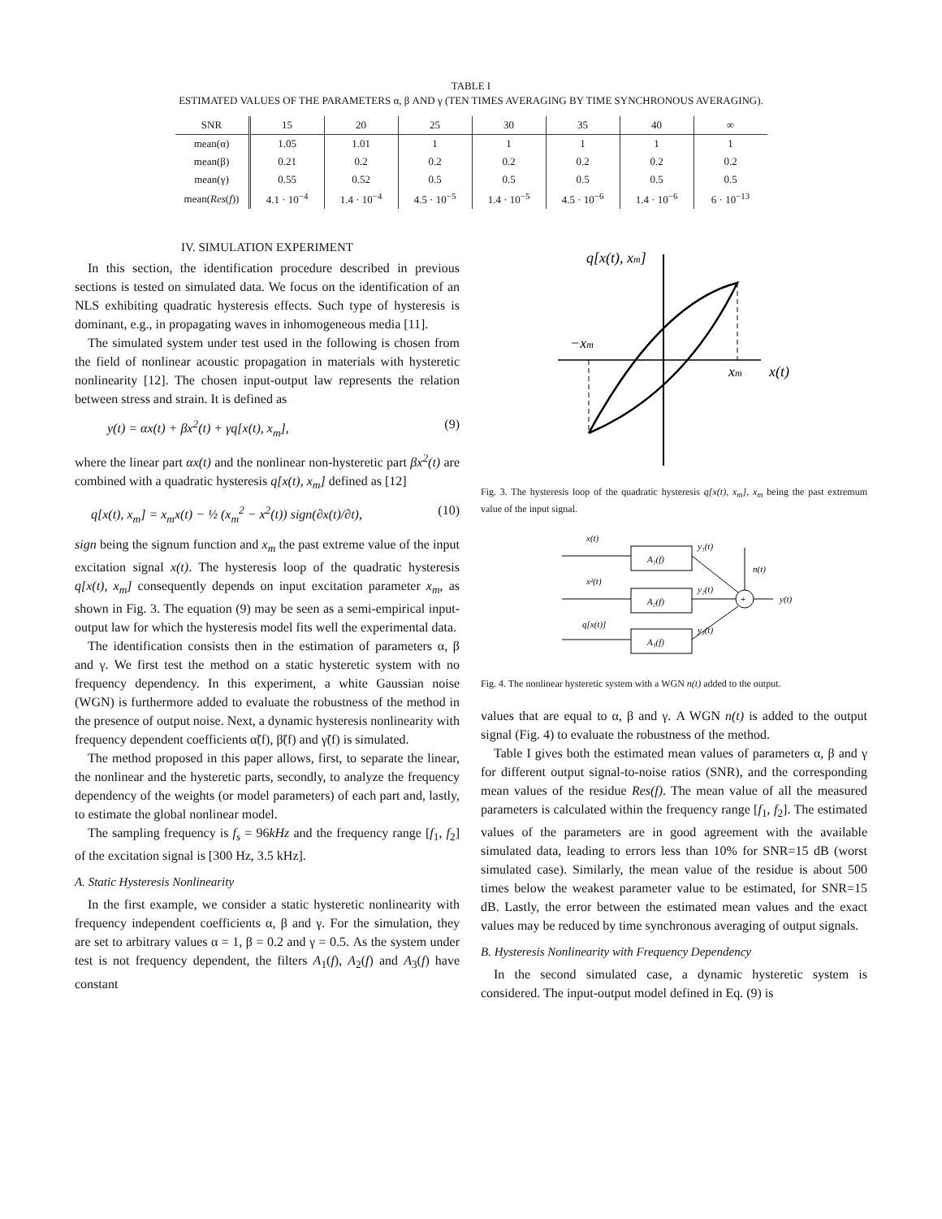TABLE I
ESTIMATED VALUES OF THE PARAMETERS α, β AND γ (TEN TIMES AVERAGING BY TIME SYNCHRONOUS AVERAGING).
| SNR | 15 | 20 | 25 | 30 | 35 | 40 | ∞ |
| --- | --- | --- | --- | --- | --- | --- | --- |
| mean(α) | 1.05 | 1.01 | 1 | 1 | 1 | 1 | 1 |
| mean(β) | 0.21 | 0.2 | 0.2 | 0.2 | 0.2 | 0.2 | 0.2 |
| mean(γ) | 0.55 | 0.52 | 0.5 | 0.5 | 0.5 | 0.5 | 0.5 |
| mean( Res ( f )) | 4.1 · 10<sup>−4</sup> | 1.4 · 10<sup>−4</sup> | 4.5 · 10<sup>−5</sup> | 1.4 · 10<sup>−5</sup> | 4.5 · 10<sup>−6</sup> | 1.4 · 10<sup>−6</sup> | 6 · 10<sup>−13</sup> |
IV. SIMULATION EXPERIMENT
In this section, the identification procedure described in previous sections is tested on simulated data. We focus on the identification of an NLS exhibiting quadratic hysteresis effects. Such type of hysteresis is dominant, e.g., in propagating waves in inhomogeneous media [11].
The simulated system under test used in the following is chosen from the field of nonlinear acoustic propagation in materials with hysteretic nonlinearity [12]. The chosen input-output law represents the relation between stress and strain. It is defined as
y(t) = αx(t) + βx<sup>2</sup>(t) + γq[x(t), x<sub>m</sub>], (9)
where the linear part αx(t) and the nonlinear non-hysteretic part βx<sup>2</sup>(t) are combined with a quadratic hysteresis q[x(t), x<sub>m</sub>] defined as [12]
q[x(t), x<sub>m</sub>] = x<sub>m</sub>x(t) − ½ (x<sub>m</sub><sup>2</sup> − x<sup>2</sup>(t)) sign(∂x(t)/∂t), (10)
sign being the signum function and x<sub>m</sub> the past extreme value of the input excitation signal x(t). The hysteresis loop of the quadratic hysteresis q[x(t), x<sub>m</sub>] consequently depends on input excitation parameter x<sub>m</sub>, as shown in Fig. 3. The equation (9) may be seen as a semi-empirical input-output law for which the hysteresis model fits well the experimental data.
The identification consists then in the estimation of parameters α, β and γ. We first test the method on a static hysteretic system with no frequency dependency. In this experiment, a white Gaussian noise (WGN) is furthermore added to evaluate the robustness of the method in the presence of output noise. Next, a dynamic hysteresis nonlinearity with frequency dependent coefficients α̃(f), β̃(f) and γ̃(f) is simulated.
The method proposed in this paper allows, first, to separate the linear, the nonlinear and the hysteretic parts, secondly, to analyze the frequency dependency of the weights (or model parameters) of each part and, lastly, to estimate the global nonlinear model.
The sampling frequency is f<sub>s</sub> = 96kHz and the frequency range [f<sub>1</sub>, f<sub>2</sub>] of the excitation signal is [300 Hz, 3.5 kHz].
A. Static Hysteresis Nonlinearity
In the first example, we consider a static hysteretic nonlinearity with frequency independent coefficients α, β and γ. For the simulation, they are set to arbitrary values α = 1, β = 0.2 and γ = 0.5. As the system under test is not frequency dependent, the filters A<sub>1</sub>(f), A<sub>2</sub>(f) and A<sub>3</sub>(f) have constant
q[x(t), xm]
−xm
xm
x(t)
Fig. 3. The hysteresis loop of the quadratic hysteresis q[x(t), x<sub>m</sub>], x<sub>m</sub> being the past extremum value of the input signal.
x(t)
x²(t)
q[x(t)]
A₁(f)
A₂(f)
A₃(f)
y₁(t)
y₂(t)
y₃(t)
+
n(t)
y(t)
Fig. 4. The nonlinear hysteretic system with a WGN n(t) added to the output.
values that are equal to α, β and γ. A WGN n(t) is added to the output signal (Fig. 4) to evaluate the robustness of the method.
Table I gives both the estimated mean values of parameters α, β and γ for different output signal-to-noise ratios (SNR), and the corresponding mean values of the residue Res(f). The mean value of all the measured parameters is calculated within the frequency range [f<sub>1</sub>, f<sub>2</sub>]. The estimated values of the parameters are in good agreement with the available simulated data, leading to errors less than 10% for SNR=15 dB (worst simulated case). Similarly, the mean value of the residue is about 500 times below the weakest parameter value to be estimated, for SNR=15 dB. Lastly, the error between the estimated mean values and the exact values may be reduced by time synchronous averaging of output signals.
B. Hysteresis Nonlinearity with Frequency Dependency
In the second simulated case, a dynamic hysteretic system is considered. The input-output model defined in Eq. (9) is